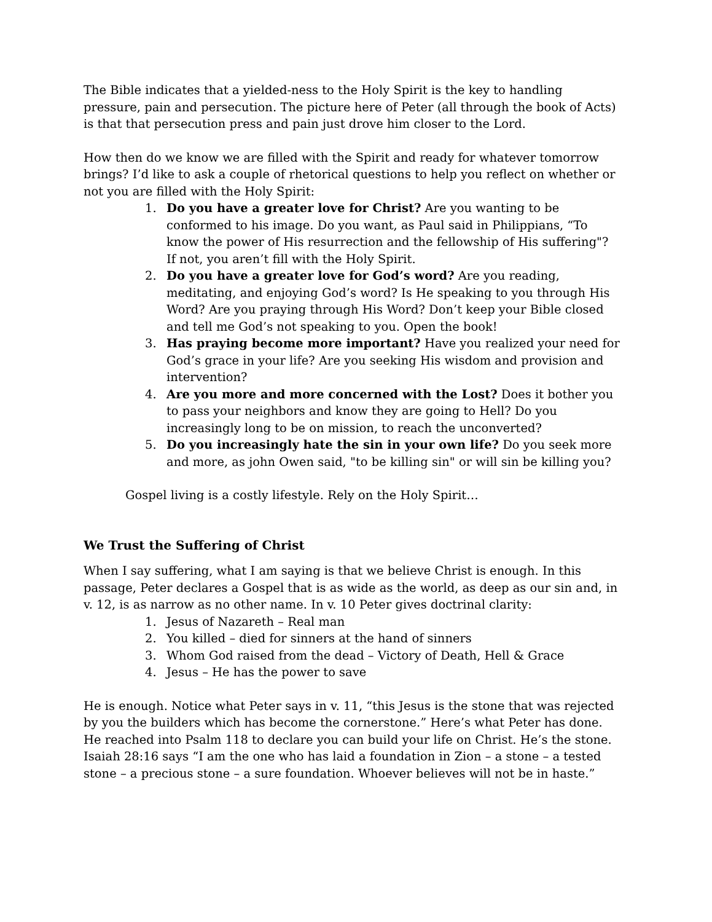The Bible indicates that a yielded-ness to the Holy Spirit is the key to handling pressure, pain and persecution. The picture here of Peter (all through the book of Acts) is that that persecution press and pain just drove him closer to the Lord.
How then do we know we are filled with the Spirit and ready for whatever tomorrow brings? I’d like to ask a couple of rhetorical questions to help you reflect on whether or not you are filled with the Holy Spirit:
1. Do you have a greater love for Christ? Are you wanting to be conformed to his image. Do you want, as Paul said in Philippians, “To know the power of His resurrection and the fellowship of His suffering"? If not, you aren’t fill with the Holy Spirit.
2. Do you have a greater love for God’s word? Are you reading, meditating, and enjoying God’s word? Is He speaking to you through His Word? Are you praying through His Word? Don’t keep your Bible closed and tell me God’s not speaking to you. Open the book!
3. Has praying become more important? Have you realized your need for God’s grace in your life? Are you seeking His wisdom and provision and intervention?
4. Are you more and more concerned with the Lost? Does it bother you to pass your neighbors and know they are going to Hell? Do you increasingly long to be on mission, to reach the unconverted?
5. Do you increasingly hate the sin in your own life? Do you seek more and more, as john Owen said, "to be killing sin" or will sin be killing you?
Gospel living is a costly lifestyle. Rely on the Holy Spirit…
We Trust the Suffering of Christ
When I say suffering, what I am saying is that we believe Christ is enough. In this passage, Peter declares a Gospel that is as wide as the world, as deep as our sin and, in v. 12, is as narrow as no other name. In v. 10 Peter gives doctrinal clarity:
1. Jesus of Nazareth – Real man
2. You killed – died for sinners at the hand of sinners
3. Whom God raised from the dead – Victory of Death, Hell & Grace
4. Jesus – He has the power to save
He is enough. Notice what Peter says in v. 11, “this Jesus is the stone that was rejected by you the builders which has become the cornerstone.” Here’s what Peter has done. He reached into Psalm 118 to declare you can build your life on Christ. He’s the stone. Isaiah 28:16 says “I am the one who has laid a foundation in Zion – a stone – a tested stone – a precious stone – a sure foundation. Whoever believes will not be in haste.”